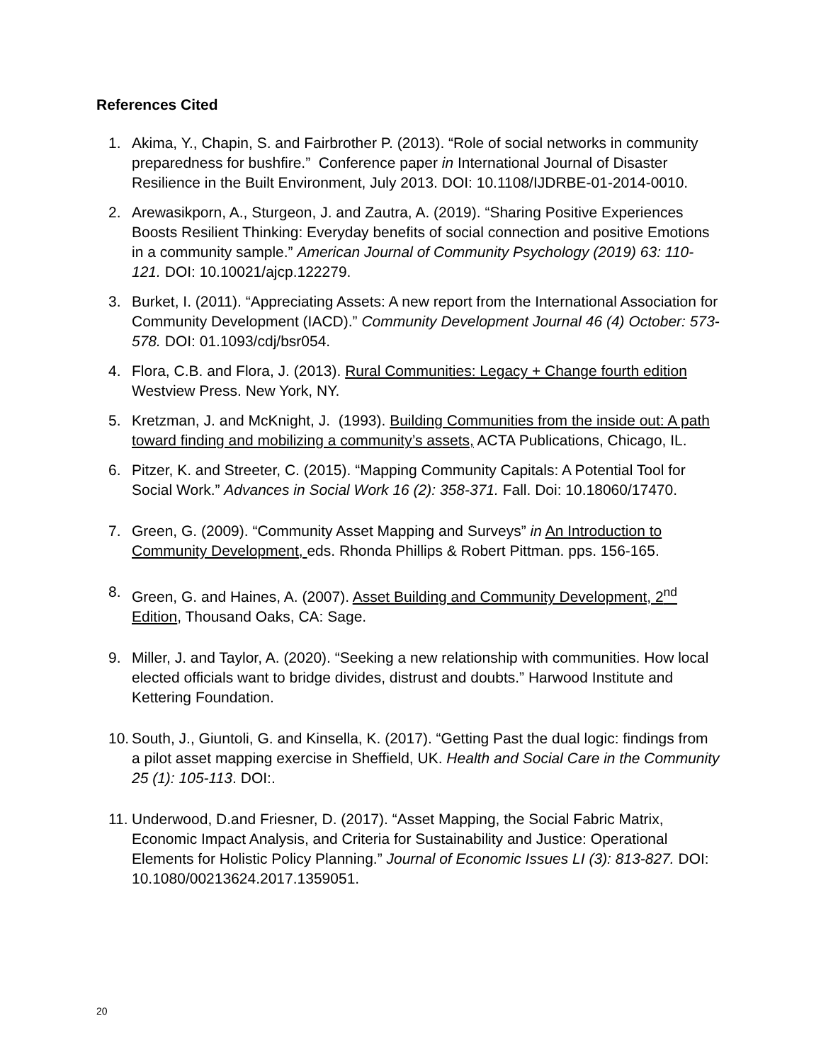References Cited
1. Akima, Y., Chapin, S. and Fairbrother P. (2013). “Role of social networks in community preparedness for bushfire.” Conference paper in International Journal of Disaster Resilience in the Built Environment, July 2013. DOI: 10.1108/IJDRBE-01-2014-0010.
2. Arewasikporn, A., Sturgeon, J. and Zautra, A. (2019). “Sharing Positive Experiences Boosts Resilient Thinking: Everyday benefits of social connection and positive Emotions in a community sample.” American Journal of Community Psychology (2019) 63: 110-121. DOI: 10.10021/ajcp.122279.
3. Burket, I. (2011). “Appreciating Assets: A new report from the International Association for Community Development (IACD).” Community Development Journal 46 (4) October: 573-578. DOI: 01.1093/cdj/bsr054.
4. Flora, C.B. and Flora, J. (2013). Rural Communities: Legacy + Change fourth edition Westview Press. New York, NY.
5. Kretzman, J. and McKnight, J. (1993). Building Communities from the inside out: A path toward finding and mobilizing a community’s assets, ACTA Publications, Chicago, IL.
6. Pitzer, K. and Streeter, C. (2015). “Mapping Community Capitals: A Potential Tool for Social Work.” Advances in Social Work 16 (2): 358-371. Fall. Doi: 10.18060/17470.
7. Green, G. (2009). “Community Asset Mapping and Surveys” in An Introduction to Community Development, eds. Rhonda Phillips & Robert Pittman. pps. 156-165.
8. Green, G. and Haines, A. (2007). Asset Building and Community Development, 2<sup>nd</sup> Edition, Thousand Oaks, CA: Sage.
9. Miller, J. and Taylor, A. (2020). “Seeking a new relationship with communities. How local elected officials want to bridge divides, distrust and doubts.” Harwood Institute and Kettering Foundation.
10. South, J., Giuntoli, G. and Kinsella, K. (2017). “Getting Past the dual logic: findings from a pilot asset mapping exercise in Sheffield, UK. Health and Social Care in the Community 25 (1): 105-113. DOI:.
11. Underwood, D.and Friesner, D. (2017). “Asset Mapping, the Social Fabric Matrix, Economic Impact Analysis, and Criteria for Sustainability and Justice: Operational Elements for Holistic Policy Planning.” Journal of Economic Issues LI (3): 813-827. DOI: 10.1080/00213624.2017.1359051.
20